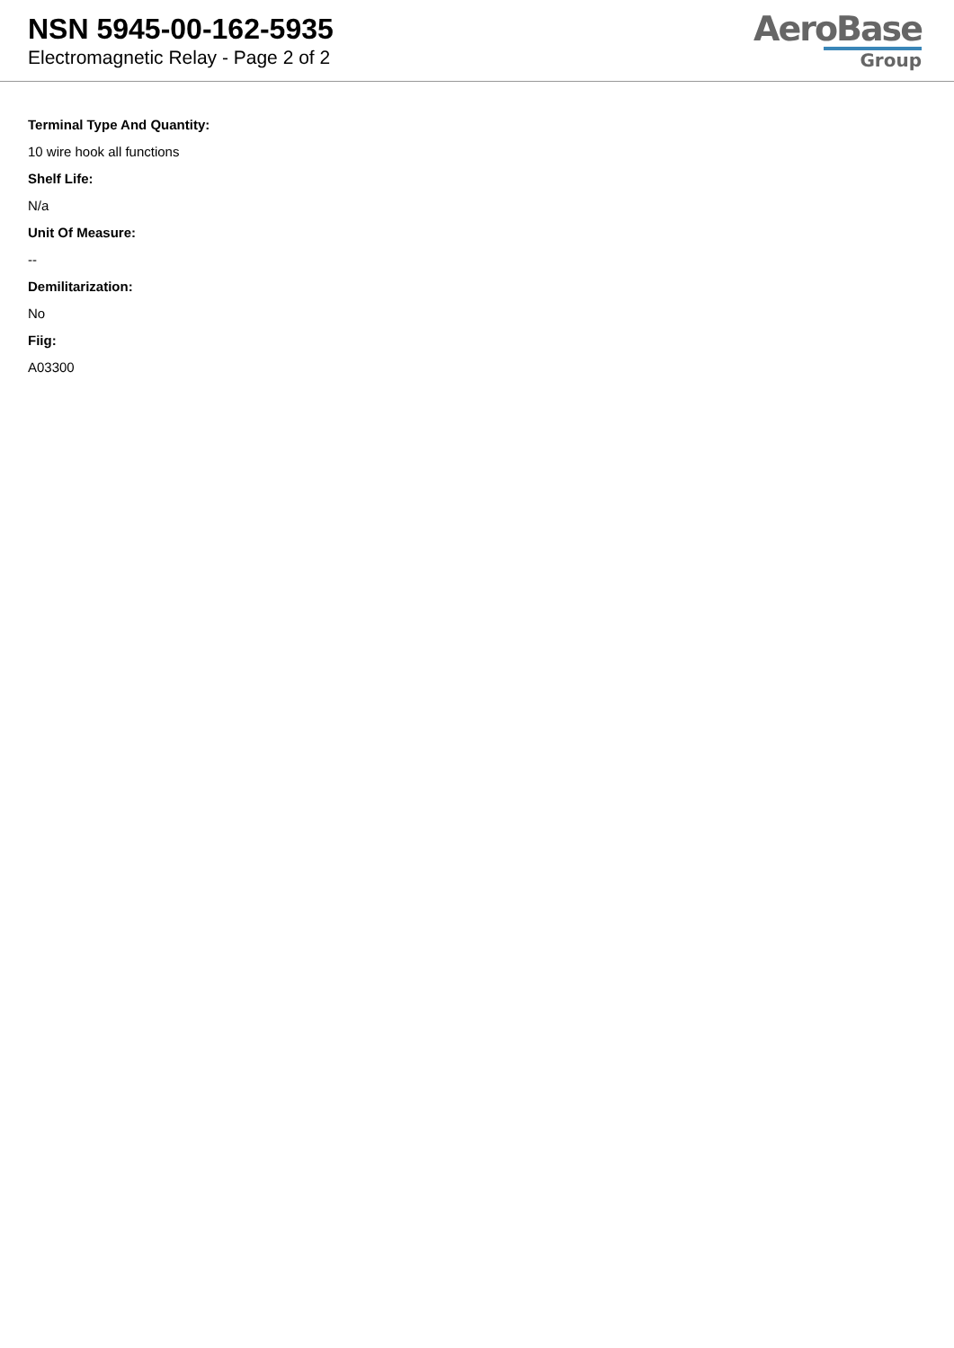NSN 5945-00-162-5935
Electromagnetic Relay - Page 2 of 2
AeroBase
Group
Terminal Type And Quantity:
10 wire hook all functions
Shelf Life:
N/a
Unit Of Measure:
--
Demilitarization:
No
Fiig:
A03300